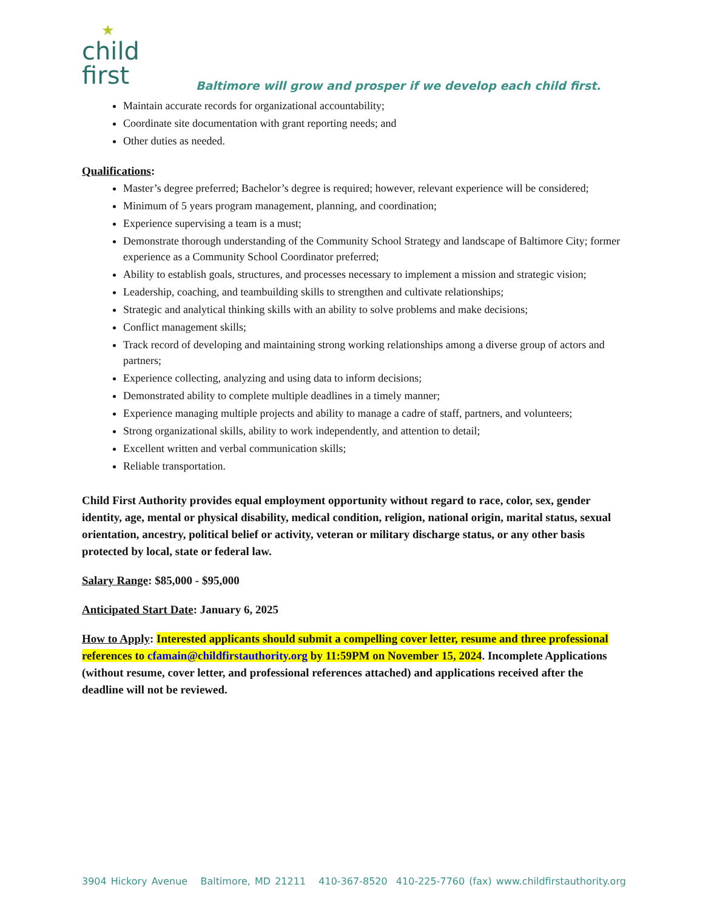★
child
first
Baltimore will grow and prosper if we develop each child first.
Maintain accurate records for organizational accountability;
Coordinate site documentation with grant reporting needs; and
Other duties as needed.
Qualifications:
Master’s degree preferred; Bachelor’s degree is required; however, relevant experience will be considered;
Minimum of 5 years program management, planning, and coordination;
Experience supervising a team is a must;
Demonstrate thorough understanding of the Community School Strategy and landscape of Baltimore City; former experience as a Community School Coordinator preferred;
Ability to establish goals, structures, and processes necessary to implement a mission and strategic vision;
Leadership, coaching, and teambuilding skills to strengthen and cultivate relationships;
Strategic and analytical thinking skills with an ability to solve problems and make decisions;
Conflict management skills;
Track record of developing and maintaining strong working relationships among a diverse group of actors and partners;
Experience collecting, analyzing and using data to inform decisions;
Demonstrated ability to complete multiple deadlines in a timely manner;
Experience managing multiple projects and ability to manage a cadre of staff, partners, and volunteers;
Strong organizational skills, ability to work independently, and attention to detail;
Excellent written and verbal communication skills;
Reliable transportation.
Child First Authority provides equal employment opportunity without regard to race, color, sex, gender identity, age, mental or physical disability, medical condition, religion, national origin, marital status, sexual orientation, ancestry, political belief or activity, veteran or military discharge status, or any other basis protected by local, state or federal law.
Salary Range: $85,000 - $95,000
Anticipated Start Date: January 6, 2025
How to Apply: Interested applicants should submit a compelling cover letter, resume and three professional references to cfamain@childfirstauthority.org by 11:59PM on November 15, 2024. Incomplete Applications (without resume, cover letter, and professional references attached) and applications received after the deadline will not be reviewed.
3904 Hickory Avenue Baltimore, MD 21211 410-367-8520 410-225-7760 (fax) www.childfirstauthority.org